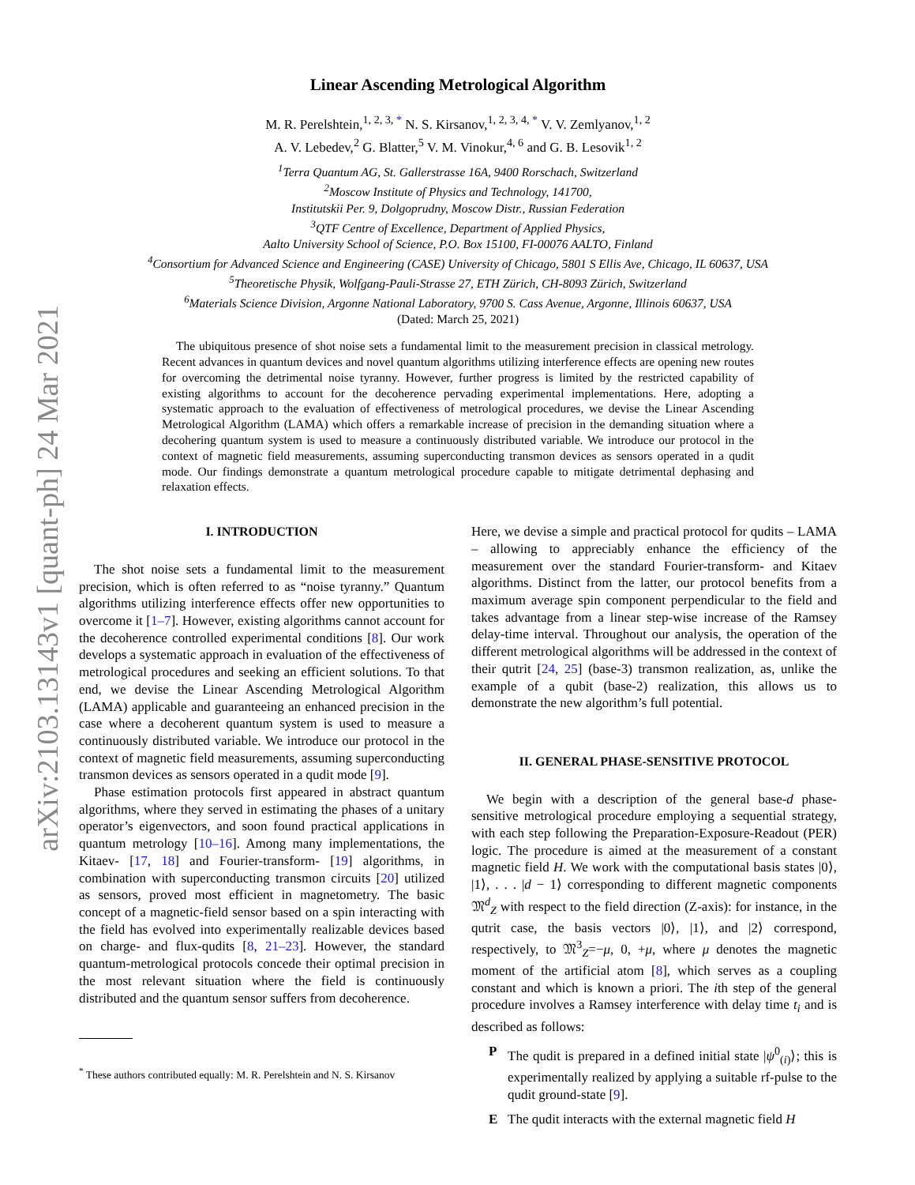arXiv:2103.13143v1 [quant-ph] 24 Mar 2021
Linear Ascending Metrological Algorithm
M. R. Perelshtein,<sup>1, 2, 3, *</sup> N. S. Kirsanov,<sup>1, 2, 3, 4, *</sup> V. V. Zemlyanov,<sup>1, 2</sup>
A. V. Lebedev,<sup>2</sup> G. Blatter,<sup>5</sup> V. M. Vinokur,<sup>4, 6</sup> and G. B. Lesovik<sup>1, 2</sup>
<sup>1</sup> Terra Quantum AG, St. Gallerstrasse 16A, 9400 Rorschach, Switzerland
<sup>2</sup> Moscow Institute of Physics and Technology, 141700,
Institutskii Per. 9, Dolgoprudny, Moscow Distr., Russian Federation
<sup>3</sup> QTF Centre of Excellence, Department of Applied Physics,
Aalto University School of Science, P.O. Box 15100, FI-00076 AALTO, Finland
<sup>4</sup> Consortium for Advanced Science and Engineering (CASE) University of Chicago, 5801 S Ellis Ave, Chicago, IL 60637, USA
<sup>5</sup> Theoretische Physik, Wolfgang-Pauli-Strasse 27, ETH Zürich, CH-8093 Zürich, Switzerland
<sup>6</sup> Materials Science Division, Argonne National Laboratory, 9700 S. Cass Avenue, Argonne, Illinois 60637, USA
(Dated: March 25, 2021)
The ubiquitous presence of shot noise sets a fundamental limit to the measurement precision in classical metrology. Recent advances in quantum devices and novel quantum algorithms utilizing interference effects are opening new routes for overcoming the detrimental noise tyranny. However, further progress is limited by the restricted capability of existing algorithms to account for the decoherence pervading experimental implementations. Here, adopting a systematic approach to the evaluation of effectiveness of metrological procedures, we devise the Linear Ascending Metrological Algorithm (LAMA) which offers a remarkable increase of precision in the demanding situation where a decohering quantum system is used to measure a continuously distributed variable. We introduce our protocol in the context of magnetic field measurements, assuming superconducting transmon devices as sensors operated in a qudit mode. Our findings demonstrate a quantum metrological procedure capable to mitigate detrimental dephasing and relaxation effects.
I. INTRODUCTION
The shot noise sets a fundamental limit to the measurement precision, which is often referred to as “noise tyranny.” Quantum algorithms utilizing interference effects offer new opportunities to overcome it [1–7]. However, existing algorithms cannot account for the decoherence controlled experimental conditions [8]. Our work develops a systematic approach in evaluation of the effectiveness of metrological procedures and seeking an efficient solutions. To that end, we devise the Linear Ascending Metrological Algorithm (LAMA) applicable and guaranteeing an enhanced precision in the case where a decoherent quantum system is used to measure a continuously distributed variable. We introduce our protocol in the context of magnetic field measurements, assuming superconducting transmon devices as sensors operated in a qudit mode [9].
Phase estimation protocols first appeared in abstract quantum algorithms, where they served in estimating the phases of a unitary operator’s eigenvectors, and soon found practical applications in quantum metrology [10–16]. Among many implementations, the Kitaev- [17, 18] and Fourier-transform- [19] algorithms, in combination with superconducting transmon circuits [20] utilized as sensors, proved most efficient in magnetometry. The basic concept of a magnetic-field sensor based on a spin interacting with the field has evolved into experimentally realizable devices based on charge- and flux-qudits [8, 21–23]. However, the standard quantum-metrological protocols concede their optimal precision in the most relevant situation where the field is continuously distributed and the quantum sensor suffers from decoherence.
<sup>*</sup> These authors contributed equally: M. R. Perelshtein and N. S. Kirsanov
Here, we devise a simple and practical protocol for qudits – LAMA – allowing to appreciably enhance the efficiency of the measurement over the standard Fourier-transform- and Kitaev algorithms. Distinct from the latter, our protocol benefits from a maximum average spin component perpendicular to the field and takes advantage from a linear step-wise increase of the Ramsey delay-time interval. Throughout our analysis, the operation of the different metrological algorithms will be addressed in the context of their qutrit [24, 25] (base-3) transmon realization, as, unlike the example of a qubit (base-2) realization, this allows us to demonstrate the new algorithm’s full potential.
II. GENERAL PHASE-SENSITIVE PROTOCOL
We begin with a description of the general base-d phase-sensitive metrological procedure employing a sequential strategy, with each step following the Preparation-Exposure-Readout (PER) logic. The procedure is aimed at the measurement of a constant magnetic field H. We work with the computational basis states |0⟩, |1⟩, . . . |d − 1⟩ corresponding to different magnetic components 𝔐<sup>d</sup><sub>Z</sub> with respect to the field direction (Z-axis): for instance, in the qutrit case, the basis vectors |0⟩, |1⟩, and |2⟩ correspond, respectively, to 𝔐<sup>3</sup><sub>Z</sub>=−μ, 0, +μ, where μ denotes the magnetic moment of the artificial atom [8], which serves as a coupling constant and which is known a priori. The ith step of the general procedure involves a Ramsey interference with delay time t<sub>i</sub> and is described as follows:
P The qudit is prepared in a defined initial state |ψ<sup>0</sup><sub>(i)</sub>⟩; this is experimentally realized by applying a suitable rf-pulse to the qudit ground-state [9].
E The qudit interacts with the external magnetic field H